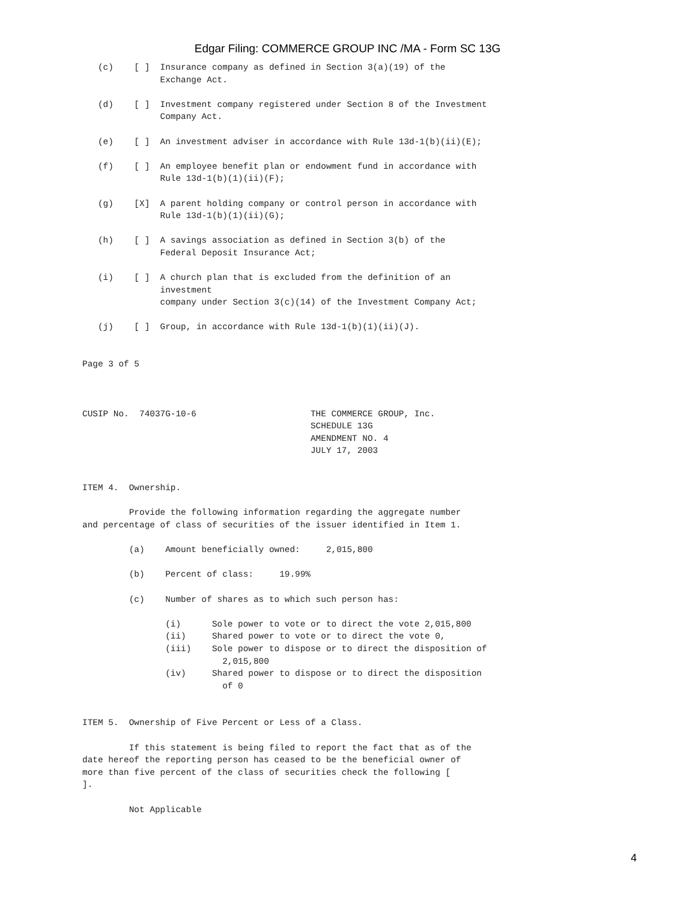Edgar Filing: COMMERCE GROUP INC /MA - Form SC 13G
   (c)    [ ]  Insurance company as defined in Section 3(a)(19) of the
               Exchange Act.

   (d)    [ ]  Investment company registered under Section 8 of the Investment
               Company Act.

   (e)    [ ]  An investment adviser in accordance with Rule 13d-1(b)(ii)(E);

   (f)    [ ]  An employee benefit plan or endowment fund in accordance with
               Rule 13d-1(b)(1)(ii)(F);

   (g)    [X]  A parent holding company or control person in accordance with
               Rule 13d-1(b)(1)(ii)(G);

   (h)    [ ]  A savings association as defined in Section 3(b) of the
               Federal Deposit Insurance Act;

   (i)    [ ]  A church plan that is excluded from the definition of an
               investment
               company under Section 3(c)(14) of the Investment Company Act;

   (j)    [ ]  Group, in accordance with Rule 13d-1(b)(1)(ii)(J).


Page 3 of 5



CUSIP No.  74037G-10-6                      THE COMMERCE GROUP, Inc.
                                            SCHEDULE 13G
                                            AMENDMENT NO. 4
                                            JULY 17, 2003


ITEM 4.  Ownership.

         Provide the following information regarding the aggregate number
and percentage of class of securities of the issuer identified in Item 1.

         (a)    Amount beneficially owned:     2,015,800

         (b)    Percent of class:     19.99%

         (c)    Number of shares as to which such person has:

                (i)      Sole power to vote or to direct the vote 2,015,800
                (ii)     Shared power to vote or to direct the vote 0,
                (iii)    Sole power to dispose or to direct the disposition of
                           2,015,800
                (iv)     Shared power to dispose or to direct the disposition
                           of 0


ITEM 5.  Ownership of Five Percent or Less of a Class.

         If this statement is being filed to report the fact that as of the
date hereof the reporting person has ceased to be the beneficial owner of
more than five percent of the class of securities check the following [
].

         Not Applicable
4